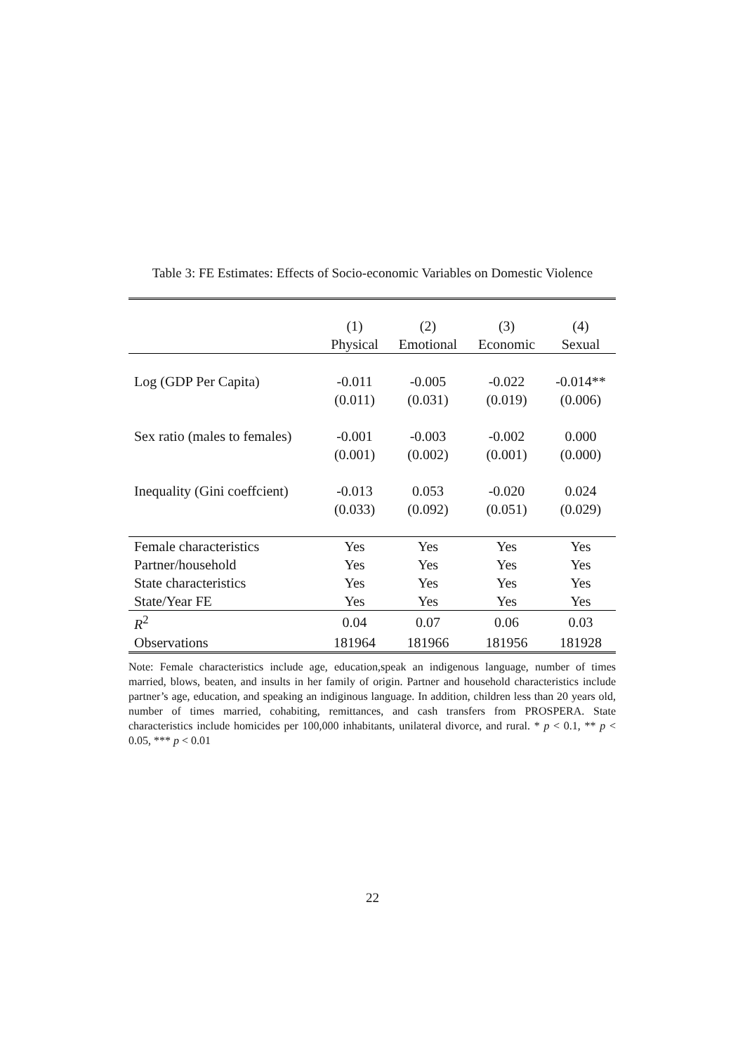Table 3: FE Estimates: Effects of Socio-economic Variables on Domestic Violence
| | (1) | (2) | (3) | (4) |
| --- | --- | --- | --- | --- |
| | Physical | Emotional | Economic | Sexual |
| Log (GDP Per Capita) | -0.011 | -0.005 | -0.022 | -0.014** |
| | (0.011) | (0.031) | (0.019) | (0.006) |
| Sex ratio (males to females) | -0.001 | -0.003 | -0.002 | 0.000 |
| | (0.001) | (0.002) | (0.001) | (0.000) |
| Inequality (Gini coeffcient) | -0.013 | 0.053 | -0.020 | 0.024 |
| | (0.033) | (0.092) | (0.051) | (0.029) |
| Female characteristics | Yes | Yes | Yes | Yes |
| Partner/household | Yes | Yes | Yes | Yes |
| State characteristics | Yes | Yes | Yes | Yes |
| State/Year FE | Yes | Yes | Yes | Yes |
| R<sup>2</sup> | 0.04 | 0.07 | 0.06 | 0.03 |
| Observations | 181964 | 181966 | 181956 | 181928 |
Note: Female characteristics include age, education,speak an indigenous language, number of times married, blows, beaten, and insults in her family of origin. Partner and household characteristics include partner’s age, education, and speaking an indiginous language. In addition, children less than 20 years old, number of times married, cohabiting, remittances, and cash transfers from PROSPERA. State characteristics include homicides per 100,000 inhabitants, unilateral divorce, and rural. * p < 0.1, ** p < 0.05, *** p < 0.01
22